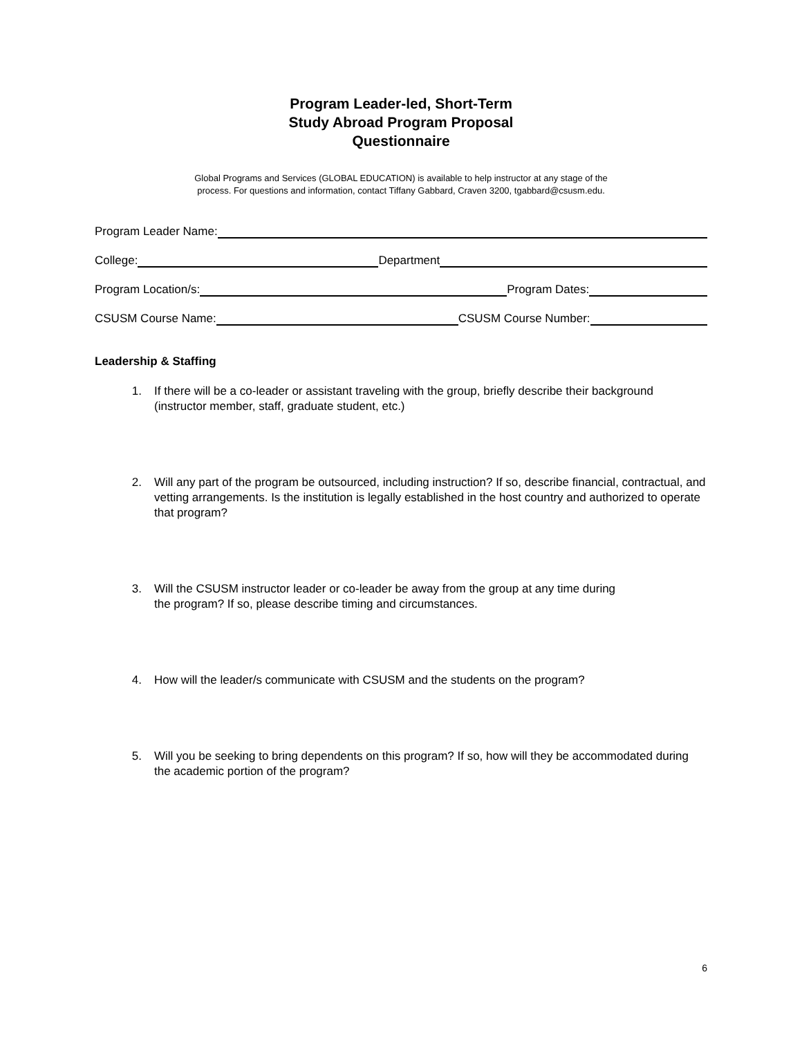Program Leader-led, Short-Term
Study Abroad Program Proposal
Questionnaire
Global Programs and Services (GLOBAL EDUCATION) is available to help instructor at any stage of the process. For questions and information, contact Tiffany Gabbard, Craven 3200, tgabbard@csusm.edu.
Program Leader Name:
College: Department
Program Location/s: Program Dates:
CSUSM Course Name: CSUSM Course Number:
Leadership & Staffing
1. If there will be a co-leader or assistant traveling with the group, briefly describe their background (instructor member, staff, graduate student, etc.)
2. Will any part of the program be outsourced, including instruction? If so, describe financial, contractual, and vetting arrangements. Is the institution is legally established in the host country and authorized to operate that program?
3. Will the CSUSM instructor leader or co-leader be away from the group at any time during
the program? If so, please describe timing and circumstances.
4. How will the leader/s communicate with CSUSM and the students on the program?
5. Will you be seeking to bring dependents on this program? If so, how will they be accommodated during the academic portion of the program?
6